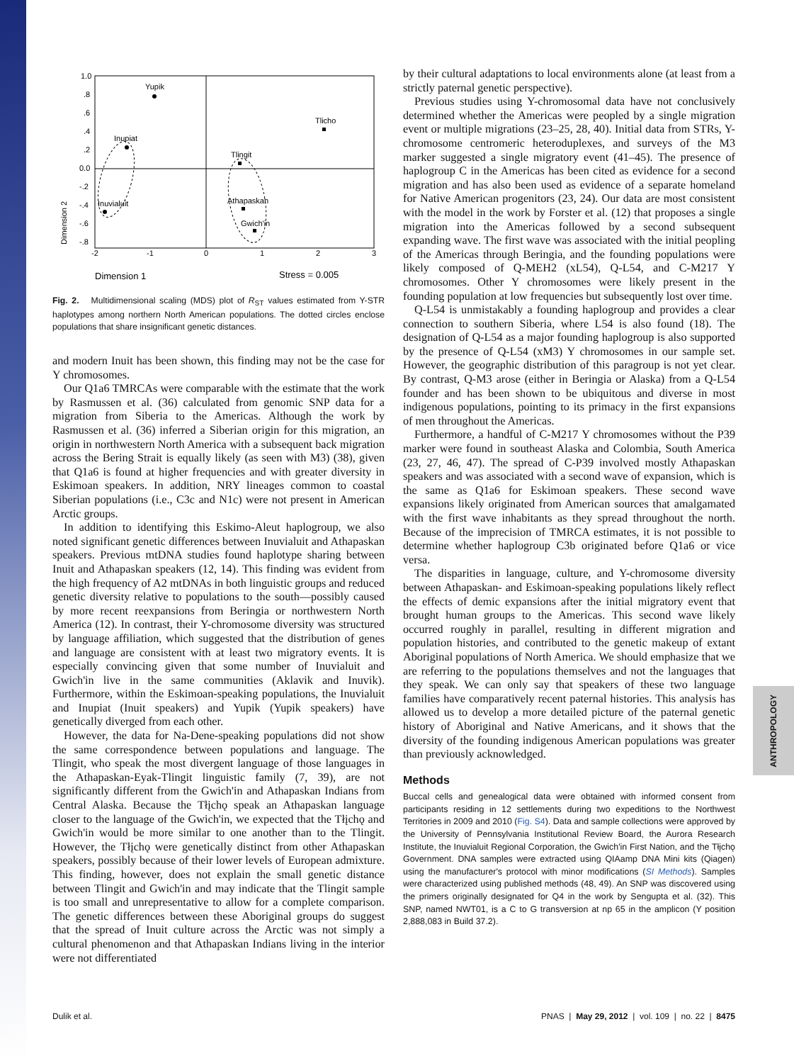1.0
.8
.6
.4
.2
0.0
-.2
-.4
-.6
-.8
-2
-1
0
1
2
3
Dimension 2
Yupik
Inupiat
Inuvialuit
Tlicho
Tlingit
Athapaskan
Gwich'in
Dimension 1
Stress = 0.005
Fig. 2. Multidimensional scaling (MDS) plot of R<sub>ST</sub> values estimated from Y-STR haplotypes among northern North American populations. The dotted circles enclose populations that share insignificant genetic distances.
and modern Inuit has been shown, this finding may not be the case for Y chromosomes.
Our Q1a6 TMRCAs were comparable with the estimate that the work by Rasmussen et al. (36) calculated from genomic SNP data for a migration from Siberia to the Americas. Although the work by Rasmussen et al. (36) inferred a Siberian origin for this migration, an origin in northwestern North America with a subsequent back migration across the Bering Strait is equally likely (as seen with M3) (38), given that Q1a6 is found at higher frequencies and with greater diversity in Eskimoan speakers. In addition, NRY lineages common to coastal Siberian populations (i.e., C3c and N1c) were not present in American Arctic groups.
In addition to identifying this Eskimo-Aleut haplogroup, we also noted significant genetic differences between Inuvialuit and Athapaskan speakers. Previous mtDNA studies found haplotype sharing between Inuit and Athapaskan speakers (12, 14). This finding was evident from the high frequency of A2 mtDNAs in both linguistic groups and reduced genetic diversity relative to populations to the south—possibly caused by more recent reexpansions from Beringia or northwestern North America (12). In contrast, their Y-chromosome diversity was structured by language affiliation, which suggested that the distribution of genes and language are consistent with at least two migratory events. It is especially convincing given that some number of Inuvialuit and Gwich'in live in the same communities (Aklavik and Inuvik). Furthermore, within the Eskimoan-speaking populations, the Inuvialuit and Inupiat (Inuit speakers) and Yupik (Yupik speakers) have genetically diverged from each other.
However, the data for Na-Dene-speaking populations did not show the same correspondence between populations and language. The Tlingit, who speak the most divergent language of those languages in the Athapaskan-Eyak-Tlingit linguistic family (7, 39), are not significantly different from the Gwich'in and Athapaskan Indians from Central Alaska. Because the Tłįchǫ speak an Athapaskan language closer to the language of the Gwich'in, we expected that the Tłįchǫ and Gwich'in would be more similar to one another than to the Tlingit. However, the Tłįchǫ were genetically distinct from other Athapaskan speakers, possibly because of their lower levels of European admixture. This finding, however, does not explain the small genetic distance between Tlingit and Gwich'in and may indicate that the Tlingit sample is too small and unrepresentative to allow for a complete comparison. The genetic differences between these Aboriginal groups do suggest that the spread of Inuit culture across the Arctic was not simply a cultural phenomenon and that Athapaskan Indians living in the interior were not differentiated
by their cultural adaptations to local environments alone (at least from a strictly paternal genetic perspective).
Previous studies using Y-chromosomal data have not conclusively determined whether the Americas were peopled by a single migration event or multiple migrations (23–25, 28, 40). Initial data from STRs, Y-chromosome centromeric heteroduplexes, and surveys of the M3 marker suggested a single migratory event (41–45). The presence of haplogroup C in the Americas has been cited as evidence for a second migration and has also been used as evidence of a separate homeland for Native American progenitors (23, 24). Our data are most consistent with the model in the work by Forster et al. (12) that proposes a single migration into the Americas followed by a second subsequent expanding wave. The first wave was associated with the initial peopling of the Americas through Beringia, and the founding populations were likely composed of Q-MEH2 (xL54), Q-L54, and C-M217 Y chromosomes. Other Y chromosomes were likely present in the founding population at low frequencies but subsequently lost over time.
Q-L54 is unmistakably a founding haplogroup and provides a clear connection to southern Siberia, where L54 is also found (18). The designation of Q-L54 as a major founding haplogroup is also supported by the presence of Q-L54 (xM3) Y chromosomes in our sample set. However, the geographic distribution of this paragroup is not yet clear. By contrast, Q-M3 arose (either in Beringia or Alaska) from a Q-L54 founder and has been shown to be ubiquitous and diverse in most indigenous populations, pointing to its primacy in the first expansions of men throughout the Americas.
Furthermore, a handful of C-M217 Y chromosomes without the P39 marker were found in southeast Alaska and Colombia, South America (23, 27, 46, 47). The spread of C-P39 involved mostly Athapaskan speakers and was associated with a second wave of expansion, which is the same as Q1a6 for Eskimoan speakers. These second wave expansions likely originated from American sources that amalgamated with the first wave inhabitants as they spread throughout the north. Because of the imprecision of TMRCA estimates, it is not possible to determine whether haplogroup C3b originated before Q1a6 or vice versa.
The disparities in language, culture, and Y-chromosome diversity between Athapaskan- and Eskimoan-speaking populations likely reflect the effects of demic expansions after the initial migratory event that brought human groups to the Americas. This second wave likely occurred roughly in parallel, resulting in different migration and population histories, and contributed to the genetic makeup of extant Aboriginal populations of North America. We should emphasize that we are referring to the populations themselves and not the languages that they speak. We can only say that speakers of these two language families have comparatively recent paternal histories. This analysis has allowed us to develop a more detailed picture of the paternal genetic history of Aboriginal and Native Americans, and it shows that the diversity of the founding indigenous American populations was greater than previously acknowledged.
Methods
Buccal cells and genealogical data were obtained with informed consent from participants residing in 12 settlements during two expeditions to the Northwest Territories in 2009 and 2010 (Fig. S4). Data and sample collections were approved by the University of Pennsylvania Institutional Review Board, the Aurora Research Institute, the Inuvialuit Regional Corporation, the Gwich'in First Nation, and the Tłįchǫ Government. DNA samples were extracted using QIAamp DNA Mini kits (Qiagen) using the manufacturer's protocol with minor modifications (SI Methods). Samples were characterized using published methods (48, 49). An SNP was discovered using the primers originally designated for Q4 in the work by Sengupta et al. (32). This SNP, named NWT01, is a C to G transversion at np 65 in the amplicon (Y position 2,888,083 in Build 37.2).
ANTHROPOLOGY
Dulik et al. PNAS | May 29, 2012 | vol. 109 | no. 22 | 8475